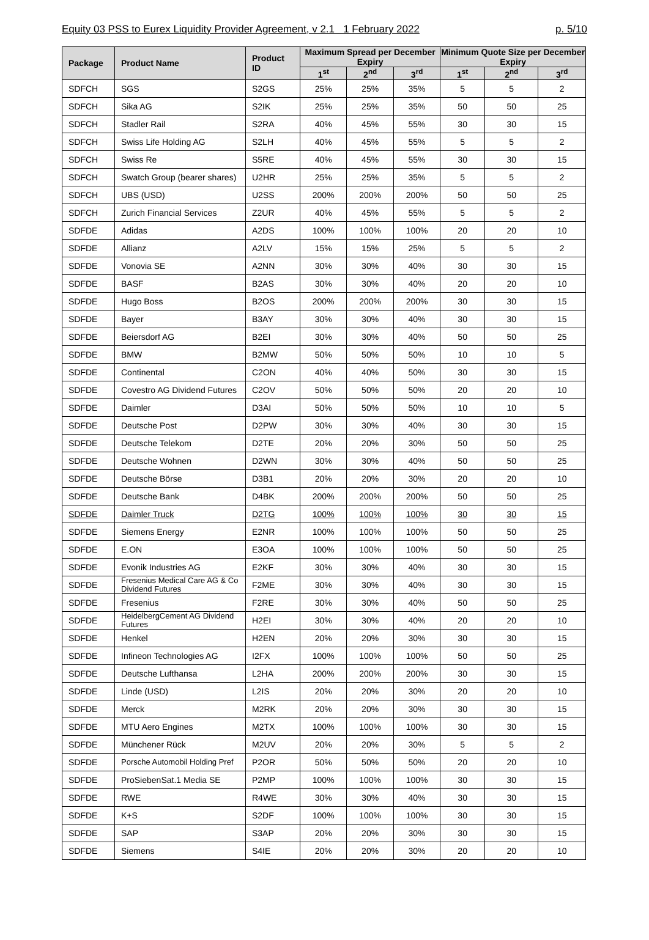Equity 03 PSS to Eurex Liquidity Provider Agreement, v 2.1 1 February 2022 p. 5/10
| Package | Product Name | Product ID | Maximum Spread per December Expiry | | | Minimum Quote Size per December Expiry | | |
| --- | --- | --- | --- | --- | --- | --- | --- | --- |
| | | | 1<sup>st</sup> | 2<sup>nd</sup> | 3<sup>rd</sup> | 1<sup>st</sup> | 2<sup>nd</sup> | 3<sup>rd</sup> |
| SDFCH | SGS | S2GS | 25% | 25% | 35% | 5 | 5 | 2 |
| SDFCH | Sika AG | S2IK | 25% | 25% | 35% | 50 | 50 | 25 |
| SDFCH | Stadler Rail | S2RA | 40% | 45% | 55% | 30 | 30 | 15 |
| SDFCH | Swiss Life Holding AG | S2LH | 40% | 45% | 55% | 5 | 5 | 2 |
| SDFCH | Swiss Re | S5RE | 40% | 45% | 55% | 30 | 30 | 15 |
| SDFCH | Swatch Group (bearer shares) | U2HR | 25% | 25% | 35% | 5 | 5 | 2 |
| SDFCH | UBS (USD) | U2SS | 200% | 200% | 200% | 50 | 50 | 25 |
| SDFCH | Zurich Financial Services | Z2UR | 40% | 45% | 55% | 5 | 5 | 2 |
| SDFDE | Adidas | A2DS | 100% | 100% | 100% | 20 | 20 | 10 |
| SDFDE | Allianz | A2LV | 15% | 15% | 25% | 5 | 5 | 2 |
| SDFDE | Vonovia SE | A2NN | 30% | 30% | 40% | 30 | 30 | 15 |
| SDFDE | BASF | B2AS | 30% | 30% | 40% | 20 | 20 | 10 |
| SDFDE | Hugo Boss | B2OS | 200% | 200% | 200% | 30 | 30 | 15 |
| SDFDE | Bayer | B3AY | 30% | 30% | 40% | 30 | 30 | 15 |
| SDFDE | Beiersdorf AG | B2EI | 30% | 30% | 40% | 50 | 50 | 25 |
| SDFDE | BMW | B2MW | 50% | 50% | 50% | 10 | 10 | 5 |
| SDFDE | Continental | C2ON | 40% | 40% | 50% | 30 | 30 | 15 |
| SDFDE | Covestro AG Dividend Futures | C2OV | 50% | 50% | 50% | 20 | 20 | 10 |
| SDFDE | Daimler | D3AI | 50% | 50% | 50% | 10 | 10 | 5 |
| SDFDE | Deutsche Post | D2PW | 30% | 30% | 40% | 30 | 30 | 15 |
| SDFDE | Deutsche Telekom | D2TE | 20% | 20% | 30% | 50 | 50 | 25 |
| SDFDE | Deutsche Wohnen | D2WN | 30% | 30% | 40% | 50 | 50 | 25 |
| SDFDE | Deutsche Börse | D3B1 | 20% | 20% | 30% | 20 | 20 | 10 |
| SDFDE | Deutsche Bank | D4BK | 200% | 200% | 200% | 50 | 50 | 25 |
| SDFDE | Daimler Truck | D2TG | 100% | 100% | 100% | 30 | 30 | 15 |
| SDFDE | Siemens Energy | E2NR | 100% | 100% | 100% | 50 | 50 | 25 |
| SDFDE | E.ON | E3OA | 100% | 100% | 100% | 50 | 50 | 25 |
| SDFDE | Evonik Industries AG | E2KF | 30% | 30% | 40% | 30 | 30 | 15 |
| SDFDE | Fresenius Medical Care AG & Co Dividend Futures | F2ME | 30% | 30% | 40% | 30 | 30 | 15 |
| SDFDE | Fresenius | F2RE | 30% | 30% | 40% | 50 | 50 | 25 |
| SDFDE | HeidelbergCement AG Dividend Futures | H2EI | 30% | 30% | 40% | 20 | 20 | 10 |
| SDFDE | Henkel | H2EN | 20% | 20% | 30% | 30 | 30 | 15 |
| SDFDE | Infineon Technologies AG | I2FX | 100% | 100% | 100% | 50 | 50 | 25 |
| SDFDE | Deutsche Lufthansa | L2HA | 200% | 200% | 200% | 30 | 30 | 15 |
| SDFDE | Linde (USD) | L2IS | 20% | 20% | 30% | 20 | 20 | 10 |
| SDFDE | Merck | M2RK | 20% | 20% | 30% | 30 | 30 | 15 |
| SDFDE | MTU Aero Engines | M2TX | 100% | 100% | 100% | 30 | 30 | 15 |
| SDFDE | Münchener Rück | M2UV | 20% | 20% | 30% | 5 | 5 | 2 |
| SDFDE | Porsche Automobil Holding Pref | P2OR | 50% | 50% | 50% | 20 | 20 | 10 |
| SDFDE | ProSiebenSat.1 Media SE | P2MP | 100% | 100% | 100% | 30 | 30 | 15 |
| SDFDE | RWE | R4WE | 30% | 30% | 40% | 30 | 30 | 15 |
| SDFDE | K+S | S2DF | 100% | 100% | 100% | 30 | 30 | 15 |
| SDFDE | SAP | S3AP | 20% | 20% | 30% | 30 | 30 | 15 |
| SDFDE | Siemens | S4IE | 20% | 20% | 30% | 20 | 20 | 10 |